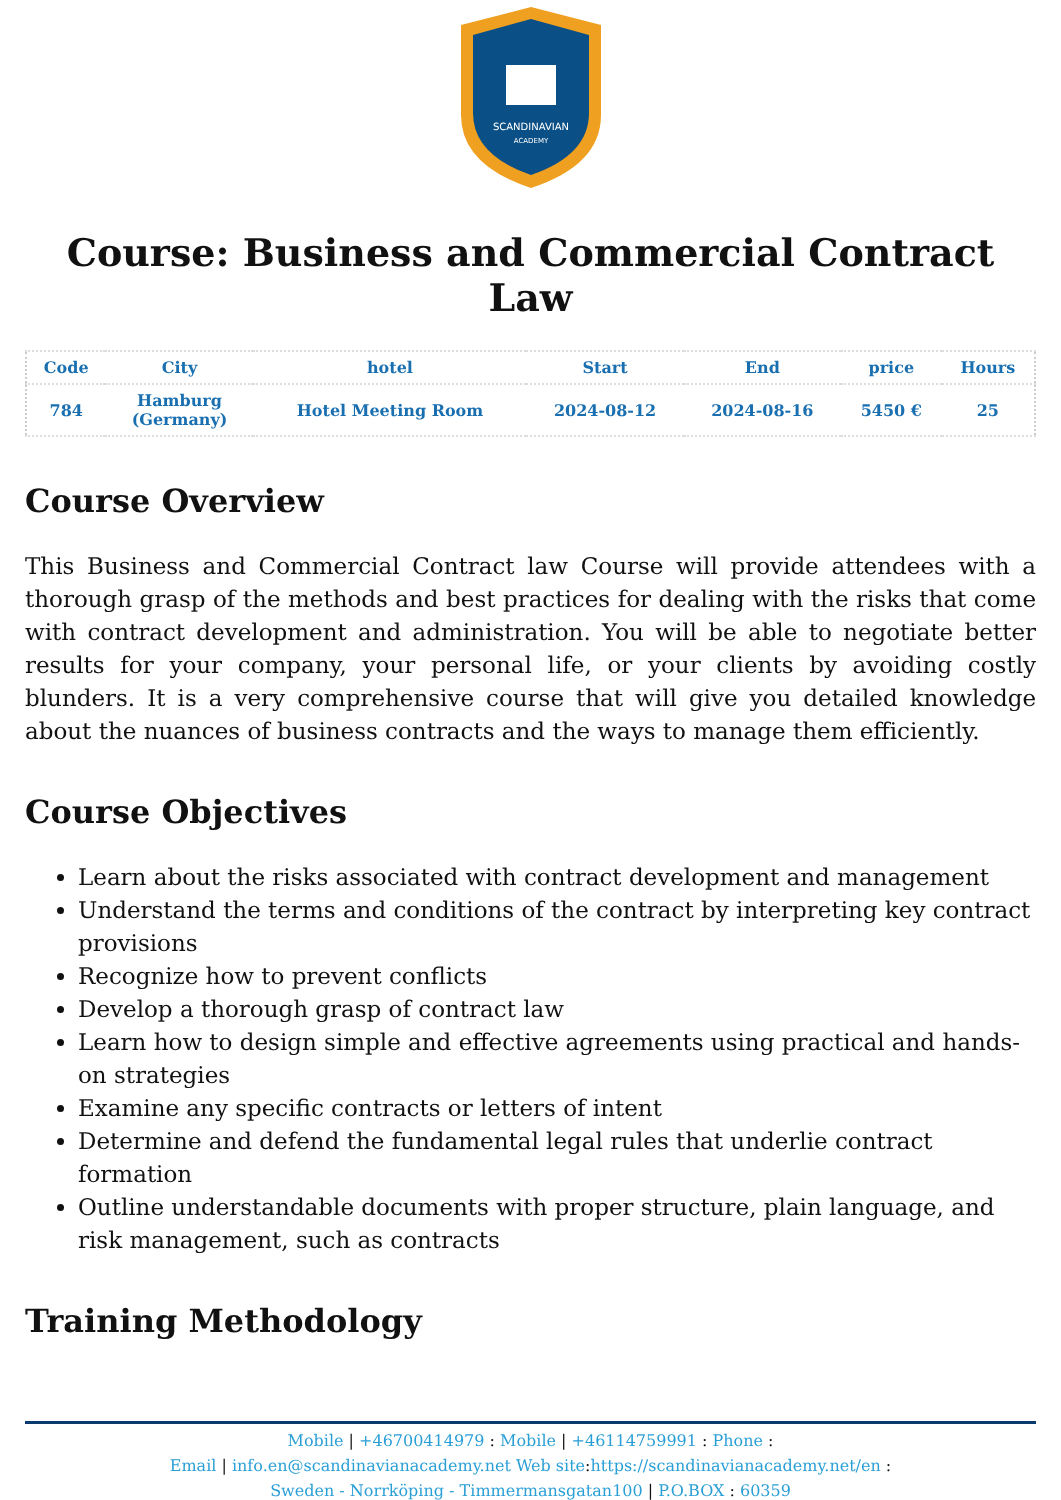SCANDINAVIAN
ACADEMY
Course: Business and Commercial Contract Law
| Code | City | hotel | Start | End | price | Hours |
| --- | --- | --- | --- | --- | --- | --- |
| 784 | Hamburg (Germany) | Hotel Meeting Room | 2024-08-12 | 2024-08-16 | 5450 € | 25 |
Course Overview
This Business and Commercial Contract law Course will provide attendees with a thorough grasp of the methods and best practices for dealing with the risks that come with contract development and administration. You will be able to negotiate better results for your company, your personal life, or your clients by avoiding costly blunders. It is a very comprehensive course that will give you detailed knowledge about the nuances of business contracts and the ways to manage them efficiently.
Course Objectives
Learn about the risks associated with contract development and management
Understand the terms and conditions of the contract by interpreting key contract provisions
Recognize how to prevent conflicts
Develop a thorough grasp of contract law
Learn how to design simple and effective agreements using practical and hands-on strategies
Examine any specific contracts or letters of intent
Determine and defend the fundamental legal rules that underlie contract formation
Outline understandable documents with proper structure, plain language, and risk management, such as contracts
Training Methodology
Mobile | +46700414979 : Mobile | +46114759991 : Phone :
Email | info.en@scandinavianacademy.net Web site: https://scandinavianacademy.net/en :
Sweden - Norrköping - Timmermansgatan100 | P.O.BOX : 60359